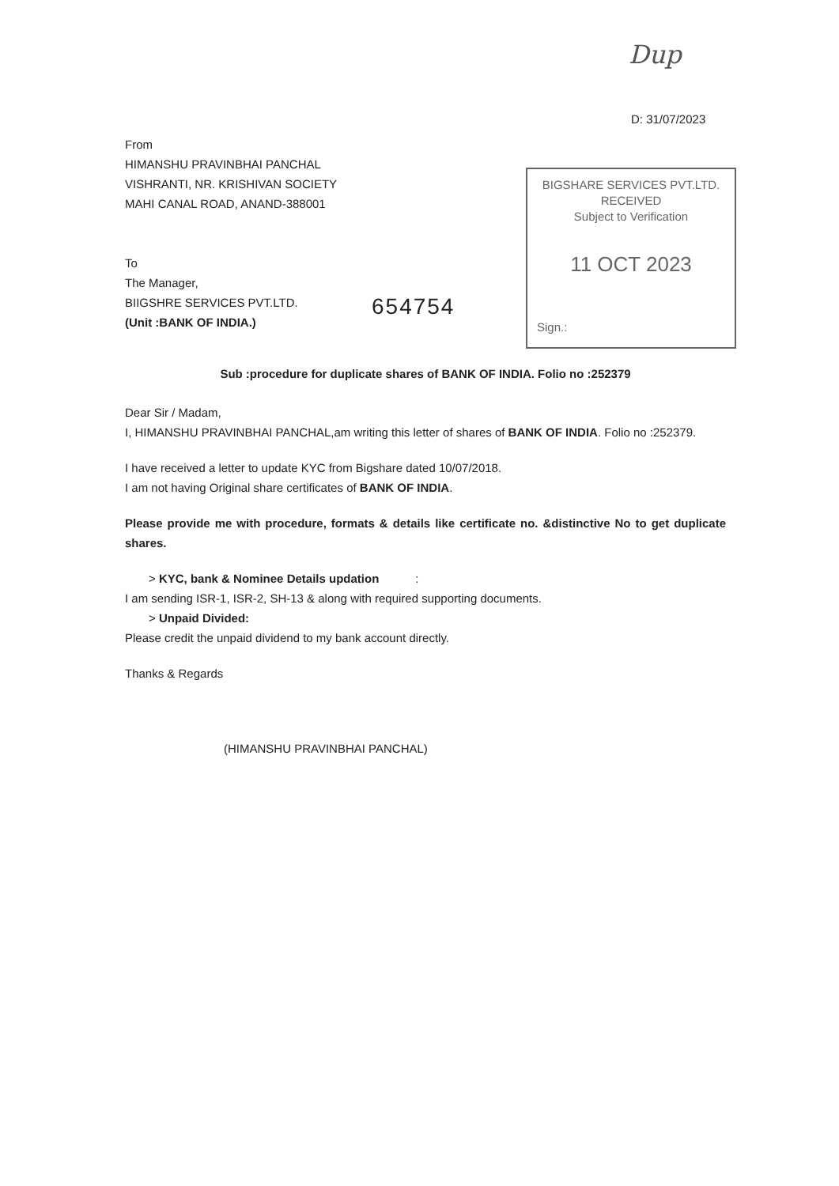Dup
D: 31/07/2023
BIGSHARE SERVICES PVT.LTD.
RECEIVED
Subject to Verification
11 OCT 2023
Sign.:
654754
From
HIMANSHU PRAVINBHAI PANCHAL
VISHRANTI, NR. KRISHIVAN SOCIETY
MAHI CANAL ROAD, ANAND-388001
To
The Manager,
BIIGSHRE SERVICES PVT.LTD.
(Unit :BANK OF INDIA.)
Sub :procedure for duplicate shares of BANK OF INDIA. Folio no :252379
Dear Sir / Madam,
I, HIMANSHU PRAVINBHAI PANCHAL,am writing this letter of shares of BANK OF INDIA. Folio no :252379.
I have received a letter to update KYC from Bigshare dated 10/07/2018.
I am not having Original share certificates of BANK OF INDIA.
Please provide me with procedure, formats & details like certificate no. &distinctive No to get duplicate shares.
> KYC, bank & Nominee Details updation :
I am sending ISR-1, ISR-2, SH-13 & along with required supporting documents.
> Unpaid Divided:
Please credit the unpaid dividend to my bank account directly.
Thanks & Regards
(HIMANSHU PRAVINBHAI PANCHAL)